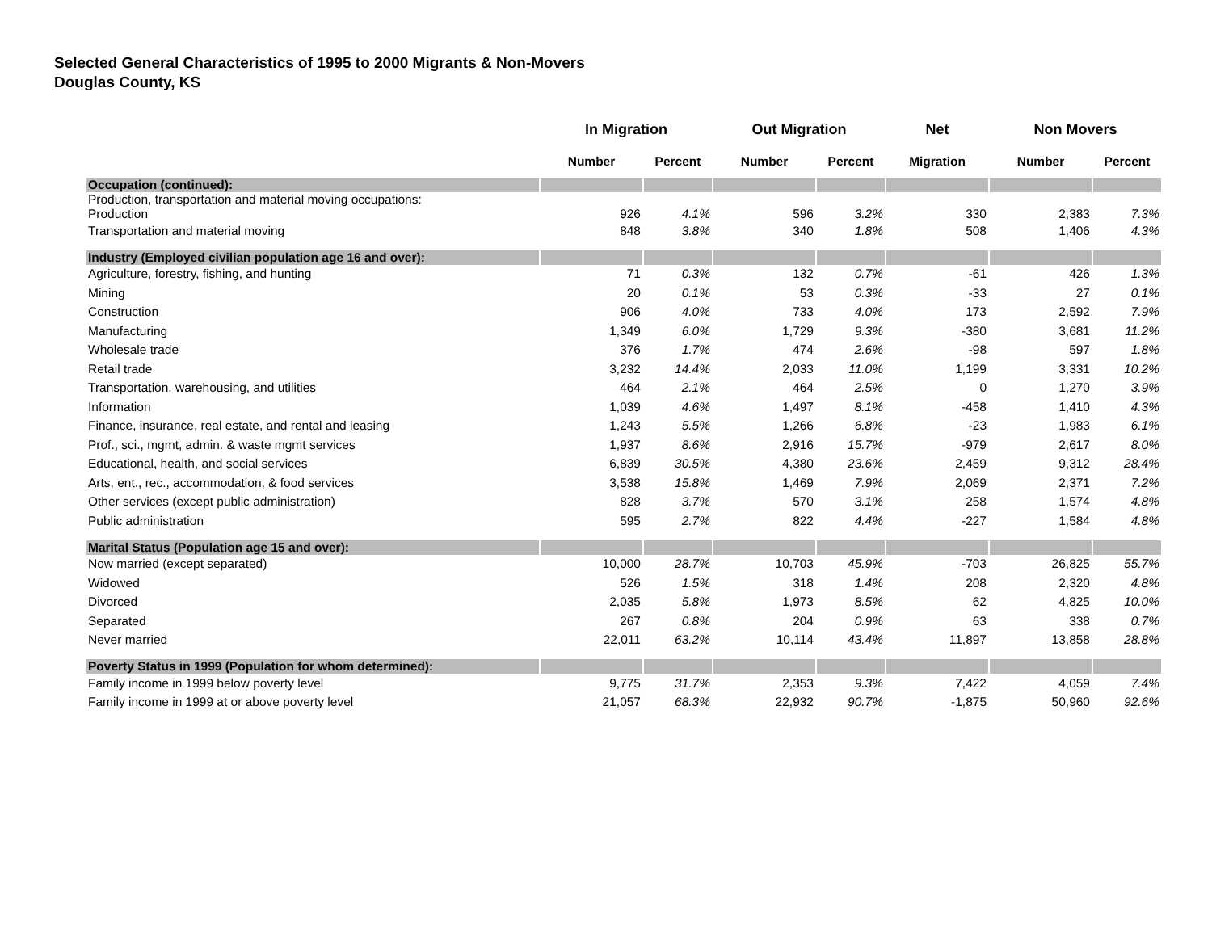Selected General Characteristics of 1995 to 2000 Migrants & Non-Movers
Douglas County, KS
| | In Migration | | Out Migration | | Net | Non Movers | |
| --- | --- | --- | --- | --- | --- | --- | --- |
| | Number | Percent | Number | Percent | Migration | Number | Percent |
| Occupation (continued): | | | | | | | |
| Production, transportation and material moving occupations: Production | 926 | 4.1% | 596 | 3.2% | 330 | 2,383 | 7.3% |
| Transportation and material moving | 848 | 3.8% | 340 | 1.8% | 508 | 1,406 | 4.3% |
| Industry (Employed civilian population age 16 and over): | | | | | | | |
| Agriculture, forestry, fishing, and hunting | 71 | 0.3% | 132 | 0.7% | -61 | 426 | 1.3% |
| Mining | 20 | 0.1% | 53 | 0.3% | -33 | 27 | 0.1% |
| Construction | 906 | 4.0% | 733 | 4.0% | 173 | 2,592 | 7.9% |
| Manufacturing | 1,349 | 6.0% | 1,729 | 9.3% | -380 | 3,681 | 11.2% |
| Wholesale trade | 376 | 1.7% | 474 | 2.6% | -98 | 597 | 1.8% |
| Retail trade | 3,232 | 14.4% | 2,033 | 11.0% | 1,199 | 3,331 | 10.2% |
| Transportation, warehousing, and utilities | 464 | 2.1% | 464 | 2.5% | 0 | 1,270 | 3.9% |
| Information | 1,039 | 4.6% | 1,497 | 8.1% | -458 | 1,410 | 4.3% |
| Finance, insurance, real estate, and rental and leasing | 1,243 | 5.5% | 1,266 | 6.8% | -23 | 1,983 | 6.1% |
| Prof., sci., mgmt, admin. & waste mgmt services | 1,937 | 8.6% | 2,916 | 15.7% | -979 | 2,617 | 8.0% |
| Educational, health, and social services | 6,839 | 30.5% | 4,380 | 23.6% | 2,459 | 9,312 | 28.4% |
| Arts, ent., rec., accommodation, & food services | 3,538 | 15.8% | 1,469 | 7.9% | 2,069 | 2,371 | 7.2% |
| Other services (except public administration) | 828 | 3.7% | 570 | 3.1% | 258 | 1,574 | 4.8% |
| Public administration | 595 | 2.7% | 822 | 4.4% | -227 | 1,584 | 4.8% |
| Marital Status (Population age 15 and over): | | | | | | | |
| Now married (except separated) | 10,000 | 28.7% | 10,703 | 45.9% | -703 | 26,825 | 55.7% |
| Widowed | 526 | 1.5% | 318 | 1.4% | 208 | 2,320 | 4.8% |
| Divorced | 2,035 | 5.8% | 1,973 | 8.5% | 62 | 4,825 | 10.0% |
| Separated | 267 | 0.8% | 204 | 0.9% | 63 | 338 | 0.7% |
| Never married | 22,011 | 63.2% | 10,114 | 43.4% | 11,897 | 13,858 | 28.8% |
| Poverty Status in 1999 (Population for whom determined): | | | | | | | |
| Family income in 1999 below poverty level | 9,775 | 31.7% | 2,353 | 9.3% | 7,422 | 4,059 | 7.4% |
| Family income in 1999 at or above poverty level | 21,057 | 68.3% | 22,932 | 90.7% | -1,875 | 50,960 | 92.6% |